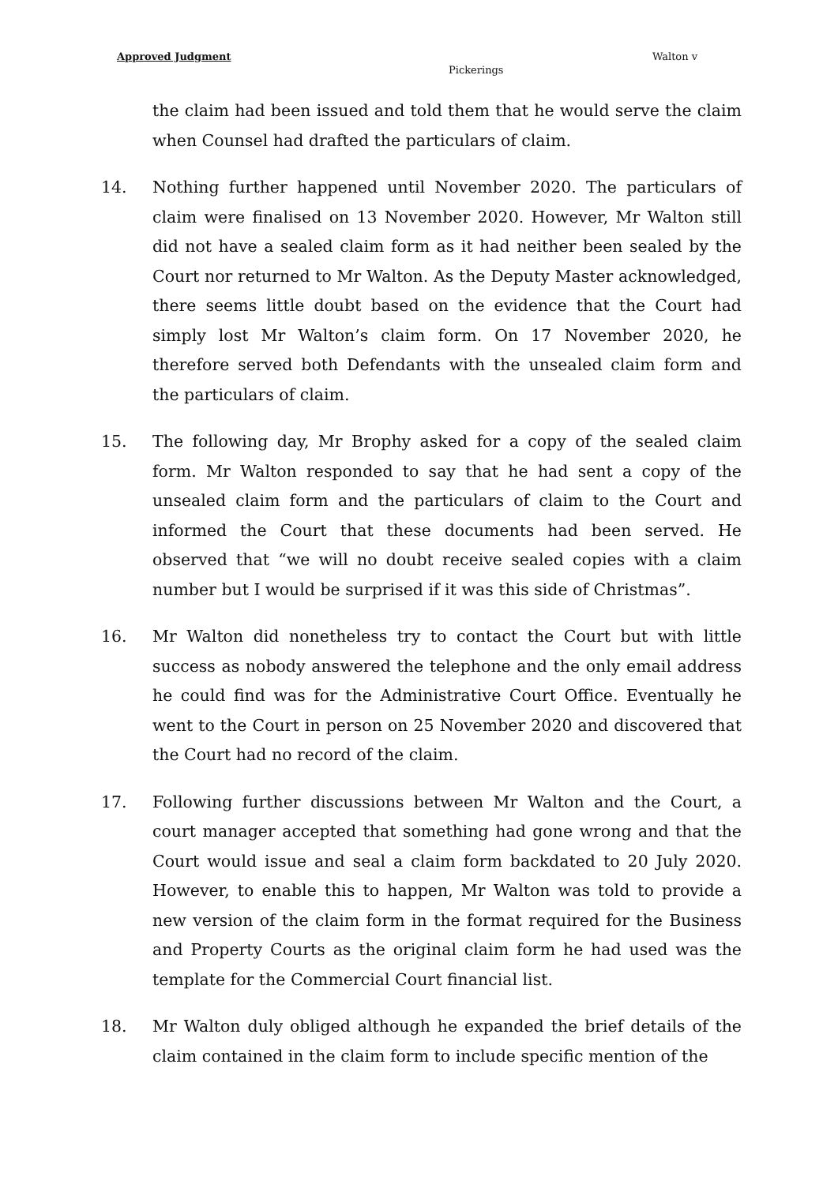Approved Judgment Walton v
Pickerings
the claim had been issued and told them that he would serve the claim when Counsel had drafted the particulars of claim.
14. Nothing further happened until November 2020. The particulars of claim were finalised on 13 November 2020. However, Mr Walton still did not have a sealed claim form as it had neither been sealed by the Court nor returned to Mr Walton. As the Deputy Master acknowledged, there seems little doubt based on the evidence that the Court had simply lost Mr Walton’s claim form. On 17 November 2020, he therefore served both Defendants with the unsealed claim form and the particulars of claim.
15. The following day, Mr Brophy asked for a copy of the sealed claim form. Mr Walton responded to say that he had sent a copy of the unsealed claim form and the particulars of claim to the Court and informed the Court that these documents had been served. He observed that “we will no doubt receive sealed copies with a claim number but I would be surprised if it was this side of Christmas”.
16. Mr Walton did nonetheless try to contact the Court but with little success as nobody answered the telephone and the only email address he could find was for the Administrative Court Office. Eventually he went to the Court in person on 25 November 2020 and discovered that the Court had no record of the claim.
17. Following further discussions between Mr Walton and the Court, a court manager accepted that something had gone wrong and that the Court would issue and seal a claim form backdated to 20 July 2020. However, to enable this to happen, Mr Walton was told to provide a new version of the claim form in the format required for the Business and Property Courts as the original claim form he had used was the template for the Commercial Court financial list.
18. Mr Walton duly obliged although he expanded the brief details of the claim contained in the claim form to include specific mention of the